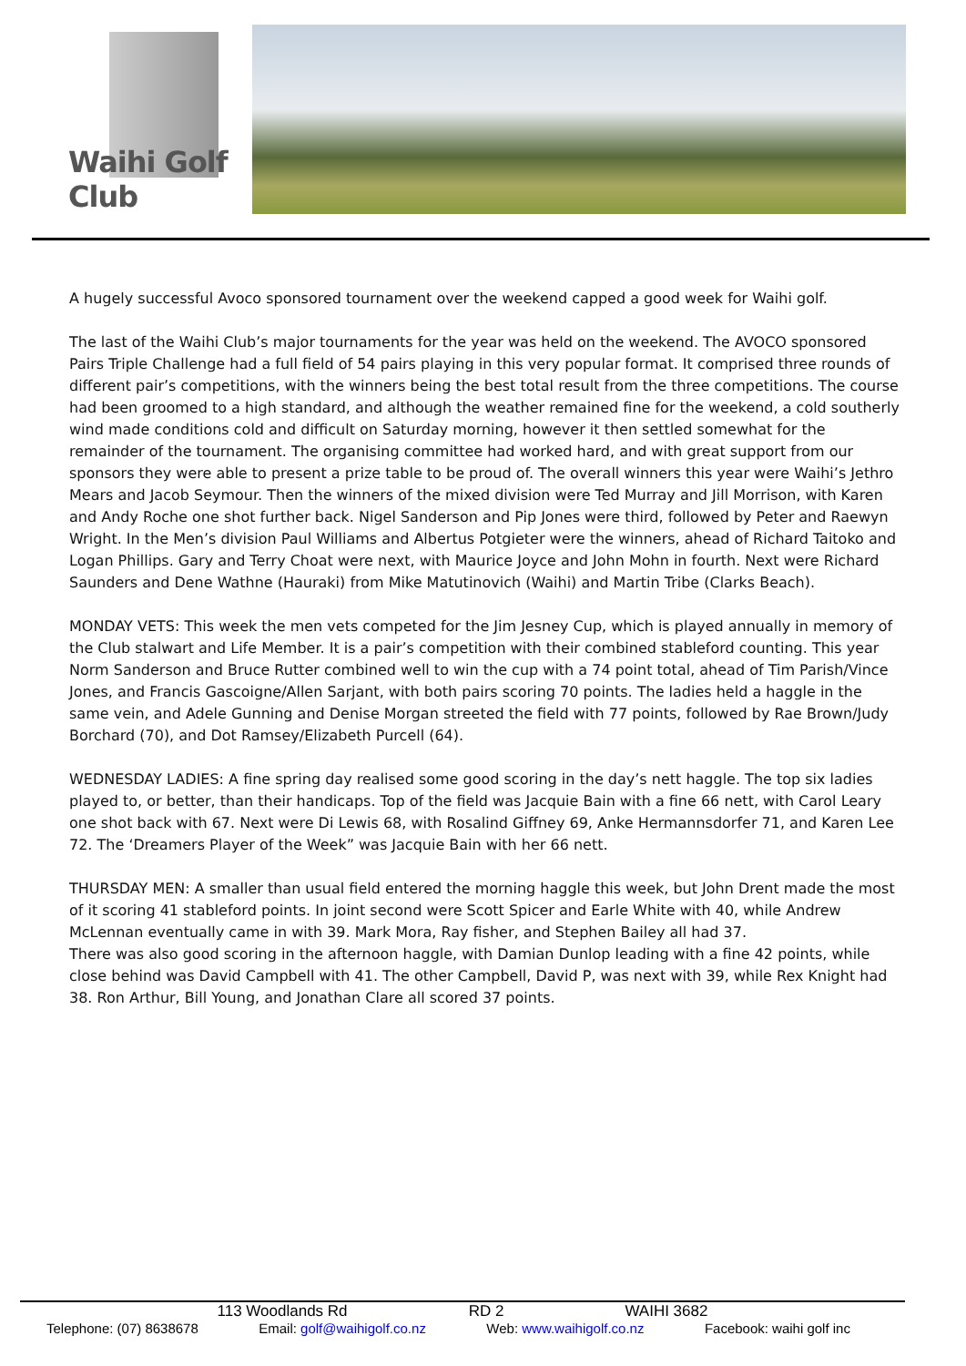Waihi Golf Club
A hugely successful Avoco sponsored tournament over the weekend capped a good week for Waihi golf.
The last of the Waihi Club’s major tournaments for the year was held on the weekend. The AVOCO sponsored Pairs Triple Challenge had a full field of 54 pairs playing in this very popular format. It comprised three rounds of different pair’s competitions, with the winners being the best total result from the three competitions. The course had been groomed to a high standard, and although the weather remained fine for the weekend, a cold southerly wind made conditions cold and difficult on Saturday morning, however it then settled somewhat for the remainder of the tournament. The organising committee had worked hard, and with great support from our sponsors they were able to present a prize table to be proud of. The overall winners this year were Waihi’s Jethro Mears and Jacob Seymour. Then the winners of the mixed division were Ted Murray and Jill Morrison, with Karen and Andy Roche one shot further back. Nigel Sanderson and Pip Jones were third, followed by Peter and Raewyn Wright. In the Men’s division Paul Williams and Albertus Potgieter were the winners, ahead of Richard Taitoko and Logan Phillips. Gary and Terry Choat were next, with Maurice Joyce and John Mohn in fourth. Next were Richard Saunders and Dene Wathne (Hauraki) from Mike Matutinovich (Waihi) and Martin Tribe (Clarks Beach).
MONDAY VETS: This week the men vets competed for the Jim Jesney Cup, which is played annually in memory of the Club stalwart and Life Member. It is a pair’s competition with their combined stableford counting. This year Norm Sanderson and Bruce Rutter combined well to win the cup with a 74 point total, ahead of Tim Parish/Vince Jones, and Francis Gascoigne/Allen Sarjant, with both pairs scoring 70 points. The ladies held a haggle in the same vein, and Adele Gunning and Denise Morgan streeted the field with 77 points, followed by Rae Brown/Judy Borchard (70), and Dot Ramsey/Elizabeth Purcell (64).
WEDNESDAY LADIES: A fine spring day realised some good scoring in the day’s nett haggle. The top six ladies played to, or better, than their handicaps. Top of the field was Jacquie Bain with a fine 66 nett, with Carol Leary one shot back with 67. Next were Di Lewis 68, with Rosalind Giffney 69, Anke Hermannsdorfer 71, and Karen Lee 72. The ‘Dreamers Player of the Week” was Jacquie Bain with her 66 nett.
THURSDAY MEN: A smaller than usual field entered the morning haggle this week, but John Drent made the most of it scoring 41 stableford points. In joint second were Scott Spicer and Earle White with 40, while Andrew McLennan eventually came in with 39. Mark Mora, Ray fisher, and Stephen Bailey all had 37.
There was also good scoring in the afternoon haggle, with Damian Dunlop leading with a fine 42 points, while close behind was David Campbell with 41. The other Campbell, David P, was next with 39, while Rex Knight had 38. Ron Arthur, Bill Young, and Jonathan Clare all scored 37 points.
113 Woodlands Rd RD 2 WAIHI 3682
Telephone: (07) 8638678 Email: golf@waihigolf.co.nz Web: www.waihigolf.co.nz Facebook: waihi golf inc